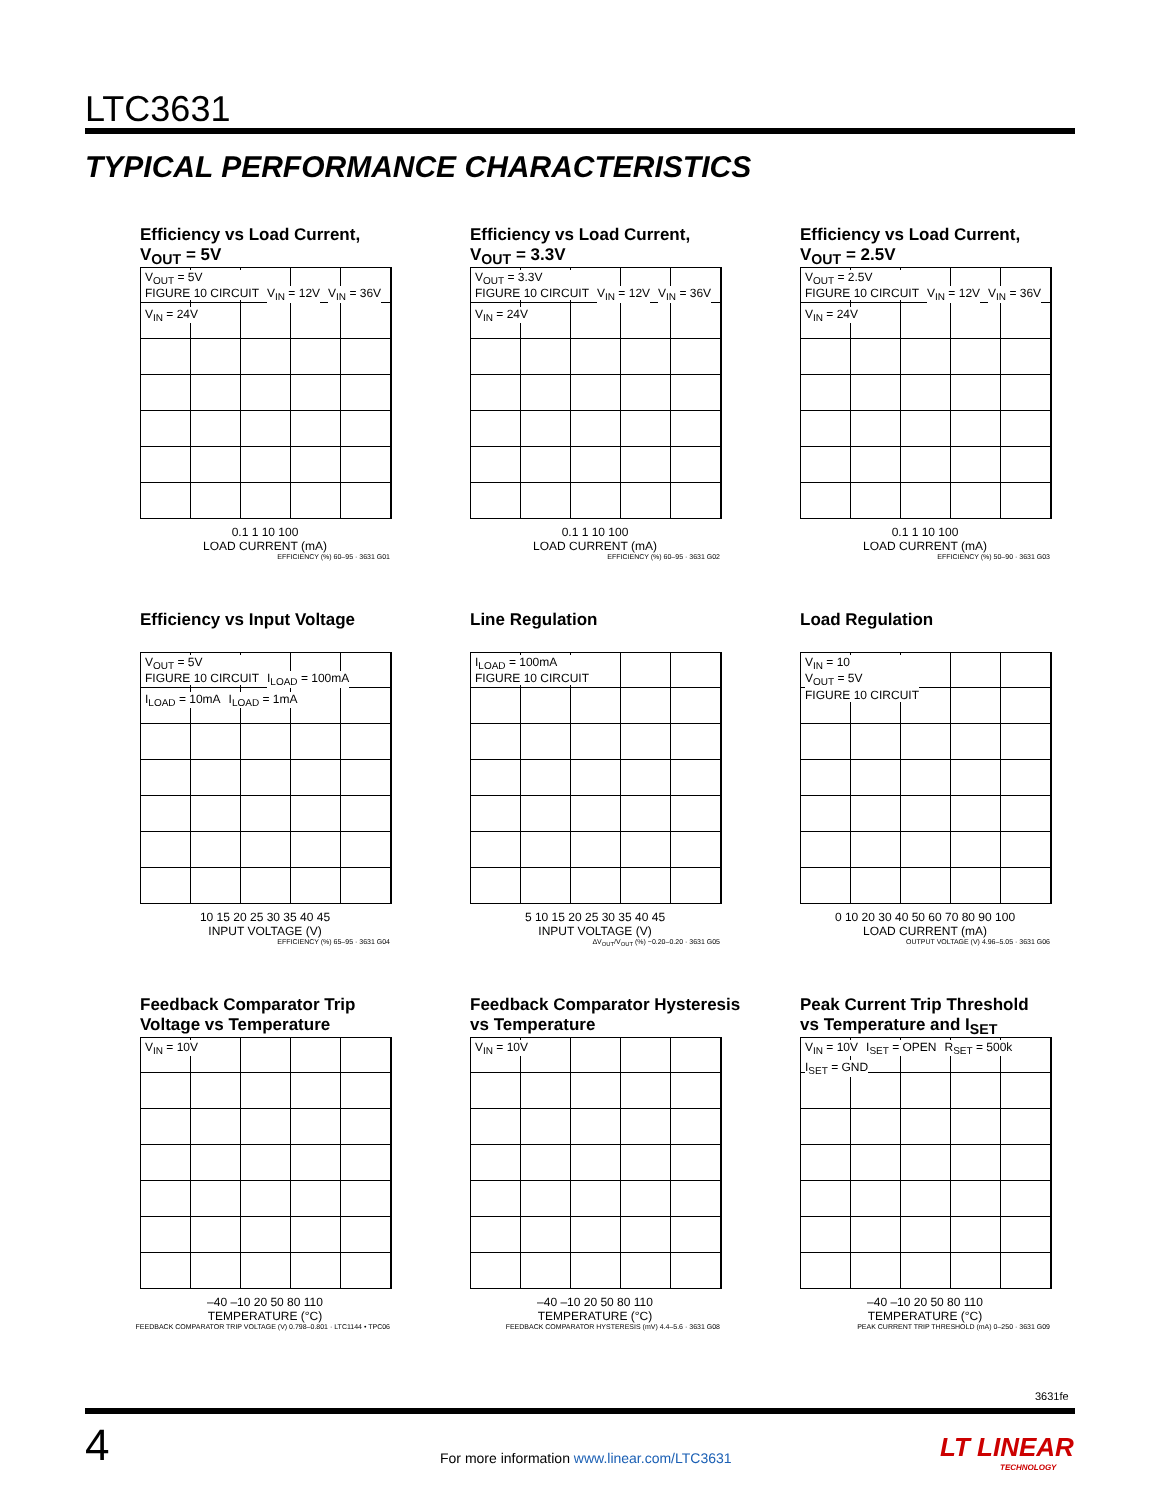LTC3631
TYPICAL PERFORMANCE CHARACTERISTICS
Efficiency vs Load Current,
V<sub>OUT</sub> = 5V
V<sub>OUT</sub> = 5V
FIGURE 10 CIRCUIT
V<sub>IN</sub> = 12V V<sub>IN</sub> = 36V V<sub>IN</sub> = 24V
0.1 1 10 100
LOAD CURRENT (mA)
EFFICIENCY (%) 60–95 · 3631 G01
Efficiency vs Load Current,
V<sub>OUT</sub> = 3.3V
V<sub>OUT</sub> = 3.3V
FIGURE 10 CIRCUIT
V<sub>IN</sub> = 12V V<sub>IN</sub> = 36V V<sub>IN</sub> = 24V
0.1 1 10 100
LOAD CURRENT (mA)
EFFICIENCY (%) 60–95 · 3631 G02
Efficiency vs Load Current,
V<sub>OUT</sub> = 2.5V
V<sub>OUT</sub> = 2.5V
FIGURE 10 CIRCUIT
V<sub>IN</sub> = 12V V<sub>IN</sub> = 36V V<sub>IN</sub> = 24V
0.1 1 10 100
LOAD CURRENT (mA)
EFFICIENCY (%) 50–90 · 3631 G03
Efficiency vs Input Voltage
V<sub>OUT</sub> = 5V
FIGURE 10 CIRCUIT
I<sub>LOAD</sub> = 100mA I<sub>LOAD</sub> = 10mA I<sub>LOAD</sub> = 1mA
10 15 20 25 30 35 40 45
INPUT VOLTAGE (V)
EFFICIENCY (%) 65–95 · 3631 G04
Line Regulation
I<sub>LOAD</sub> = 100mA
FIGURE 10 CIRCUIT
5 10 15 20 25 30 35 40 45
INPUT VOLTAGE (V)
ΔV<sub>OUT</sub>/V<sub>OUT</sub> (%) −0.20–0.20 · 3631 G05
Load Regulation
V<sub>IN</sub> = 10
V<sub>OUT</sub> = 5V
FIGURE 10 CIRCUIT
0 10 20 30 40 50 60 70 80 90 100
LOAD CURRENT (mA)
OUTPUT VOLTAGE (V) 4.96–5.05 · 3631 G06
Feedback Comparator Trip
Voltage vs Temperature
V<sub>IN</sub> = 10V
–40 –10 20 50 80 110
TEMPERATURE (°C)
FEEDBACK COMPARATOR TRIP VOLTAGE (V) 0.798–0.801 · LTC1144 • TPC06
Feedback Comparator Hysteresis
vs Temperature
V<sub>IN</sub> = 10V
–40 –10 20 50 80 110
TEMPERATURE (°C)
FEEDBACK COMPARATOR HYSTERESIS (mV) 4.4–5.6 · 3631 G08
Peak Current Trip Threshold
vs Temperature and I<sub>SET</sub>
V<sub>IN</sub> = 10V I<sub>SET</sub> = OPEN R<sub>SET</sub> = 500k I<sub>SET</sub> = GND
–40 –10 20 50 80 110
TEMPERATURE (°C)
PEAK CURRENT TRIP THRESHOLD (mA) 0–250 · 3631 G09
3631fe
4
For more information www.linear.com/LTC3631
LT LINEAR
TECHNOLOGY